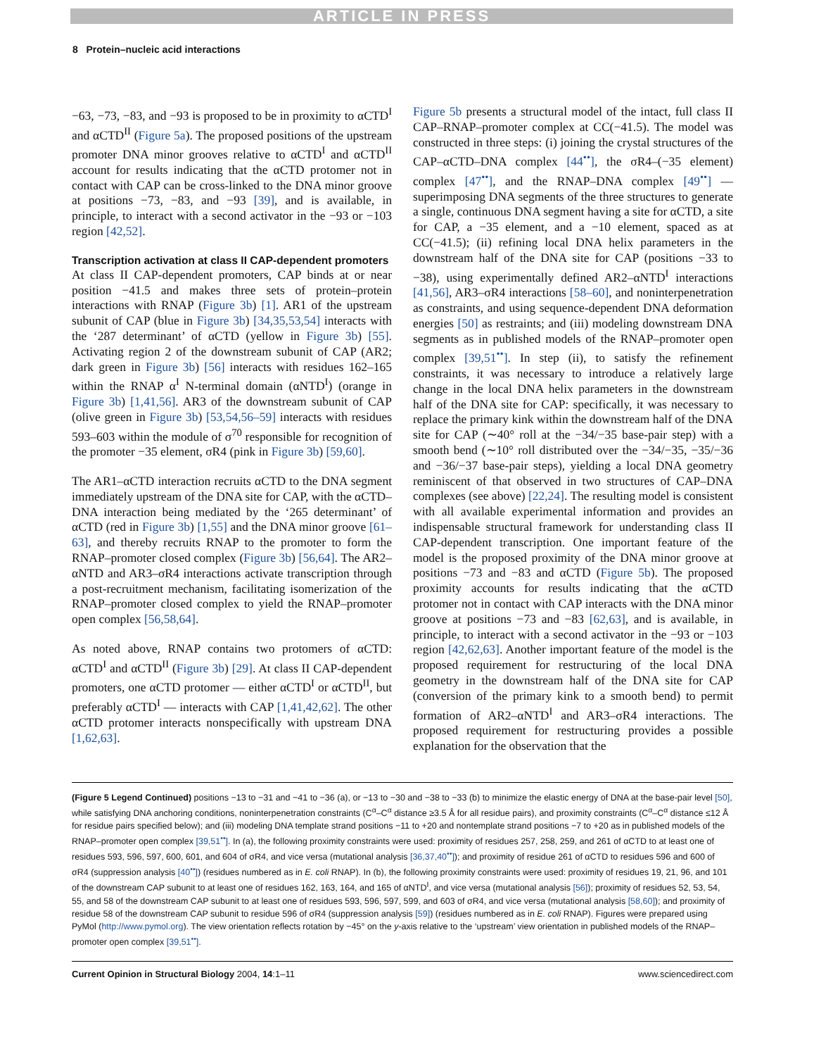ARTICLE IN PRESS
8 Protein–nucleic acid interactions
−63, −73, −83, and −93 is proposed to be in proximity to αCTD<sup>I</sup> and αCTD<sup>II</sup> (Figure 5a). The proposed positions of the upstream promoter DNA minor grooves relative to αCTD<sup>I</sup> and αCTD<sup>II</sup> account for results indicating that the αCTD protomer not in contact with CAP can be cross-linked to the DNA minor groove at positions −73, −83, and −93 [39], and is available, in principle, to interact with a second activator in the −93 or −103 region [42,52].
Transcription activation at class II CAP-dependent promoters
At class II CAP-dependent promoters, CAP binds at or near position −41.5 and makes three sets of protein–protein interactions with RNAP (Figure 3b) [1]. AR1 of the upstream subunit of CAP (blue in Figure 3b) [34,35,53,54] interacts with the ‘287 determinant’ of αCTD (yellow in Figure 3b) [55]. Activating region 2 of the downstream subunit of CAP (AR2; dark green in Figure 3b) [56] interacts with residues 162–165 within the RNAP α<sup>I</sup> N-terminal domain (αNTD<sup>I</sup>) (orange in Figure 3b) [1,41,56]. AR3 of the downstream subunit of CAP (olive green in Figure 3b) [53,54,56–59] interacts with residues 593–603 within the module of σ<sup>70</sup> responsible for recognition of the promoter −35 element, σR4 (pink in Figure 3b) [59,60].
The AR1–αCTD interaction recruits αCTD to the DNA segment immediately upstream of the DNA site for CAP, with the αCTD–DNA interaction being mediated by the ‘265 determinant’ of αCTD (red in Figure 3b) [1,55] and the DNA minor groove [61–63], and thereby recruits RNAP to the promoter to form the RNAP–promoter closed complex (Figure 3b) [56,64]. The AR2–αNTD and AR3–σR4 interactions activate transcription through a post-recruitment mechanism, facilitating isomerization of the RNAP–promoter closed complex to yield the RNAP–promoter open complex [56,58,64].
As noted above, RNAP contains two protomers of αCTD: αCTD<sup>I</sup> and αCTD<sup>II</sup> (Figure 3b) [29]. At class II CAP-dependent promoters, one αCTD protomer — either αCTD<sup>I</sup> or αCTD<sup>II</sup>, but preferably αCTD<sup>I</sup> — interacts with CAP [1,41,42,62]. The other αCTD protomer interacts nonspecifically with upstream DNA [1,62,63].
Figure 5b presents a structural model of the intact, full class II CAP–RNAP–promoter complex at CC(−41.5). The model was constructed in three steps: (i) joining the crystal structures of the CAP–αCTD–DNA complex [44<sup>••</sup>], the σR4–(−35 element) complex [47<sup>••</sup>], and the RNAP–DNA complex [49<sup>••</sup>] — superimposing DNA segments of the three structures to generate a single, continuous DNA segment having a site for αCTD, a site for CAP, a −35 element, and a −10 element, spaced as at CC(−41.5); (ii) refining local DNA helix parameters in the downstream half of the DNA site for CAP (positions −33 to −38), using experimentally defined AR2–αNTD<sup>I</sup> interactions [41,56], AR3–σR4 interactions [58–60], and noninterpenetration as constraints, and using sequence-dependent DNA deformation energies [50] as restraints; and (iii) modeling downstream DNA segments as in published models of the RNAP–promoter open complex [39,51<sup>••</sup>]. In step (ii), to satisfy the refinement constraints, it was necessary to introduce a relatively large change in the local DNA helix parameters in the downstream half of the DNA site for CAP: specifically, it was necessary to replace the primary kink within the downstream half of the DNA site for CAP (∼40° roll at the −34/−35 base-pair step) with a smooth bend (∼10° roll distributed over the −34/−35, −35/−36 and −36/−37 base-pair steps), yielding a local DNA geometry reminiscent of that observed in two structures of CAP–DNA complexes (see above) [22,24]. The resulting model is consistent with all available experimental information and provides an indispensable structural framework for understanding class II CAP-dependent transcription. One important feature of the model is the proposed proximity of the DNA minor groove at positions −73 and −83 and αCTD (Figure 5b). The proposed proximity accounts for results indicating that the αCTD protomer not in contact with CAP interacts with the DNA minor groove at positions −73 and −83 [62,63], and is available, in principle, to interact with a second activator in the −93 or −103 region [42,62,63]. Another important feature of the model is the proposed requirement for restructuring of the local DNA geometry in the downstream half of the DNA site for CAP (conversion of the primary kink to a smooth bend) to permit formation of AR2–αNTD<sup>I</sup> and AR3–σR4 interactions. The proposed requirement for restructuring provides a possible explanation for the observation that the
(Figure 5 Legend Continued) positions −13 to −31 and −41 to −36 (a), or −13 to −30 and −38 to −33 (b) to minimize the elastic energy of DNA at the base-pair level [50], while satisfying DNA anchoring conditions, noninterpenetration constraints (C<sup>α</sup>–C<sup>α</sup> distance ≥3.5 Å for all residue pairs), and proximity constraints (C<sup>α</sup>–C<sup>α</sup> distance ≤12 Å for residue pairs specified below); and (iii) modeling DNA template strand positions −11 to +20 and nontemplate strand positions −7 to +20 as in published models of the RNAP–promoter open complex [39,51<sup>••</sup>]. In (a), the following proximity constraints were used: proximity of residues 257, 258, 259, and 261 of αCTD to at least one of residues 593, 596, 597, 600, 601, and 604 of σR4, and vice versa (mutational analysis [36,37,40<sup>••</sup>]); and proximity of residue 261 of αCTD to residues 596 and 600 of σR4 (suppression analysis [40<sup>••</sup>]) (residues numbered as in E. coli RNAP). In (b), the following proximity constraints were used: proximity of residues 19, 21, 96, and 101 of the downstream CAP subunit to at least one of residues 162, 163, 164, and 165 of αNTD<sup>I</sup>, and vice versa (mutational analysis [56]); proximity of residues 52, 53, 54, 55, and 58 of the downstream CAP subunit to at least one of residues 593, 596, 597, 599, and 603 of σR4, and vice versa (mutational analysis [58,60]); and proximity of residue 58 of the downstream CAP subunit to residue 596 of σR4 (suppression analysis [59]) (residues numbered as in E. coli RNAP). Figures were prepared using PyMol (http://www.pymol.org). The view orientation reflects rotation by −45° on the y-axis relative to the ‘upstream’ view orientation in published models of the RNAP–promoter open complex [39,51<sup>••</sup>].
Current Opinion in Structural Biology 2004, 14:1–11 www.sciencedirect.com